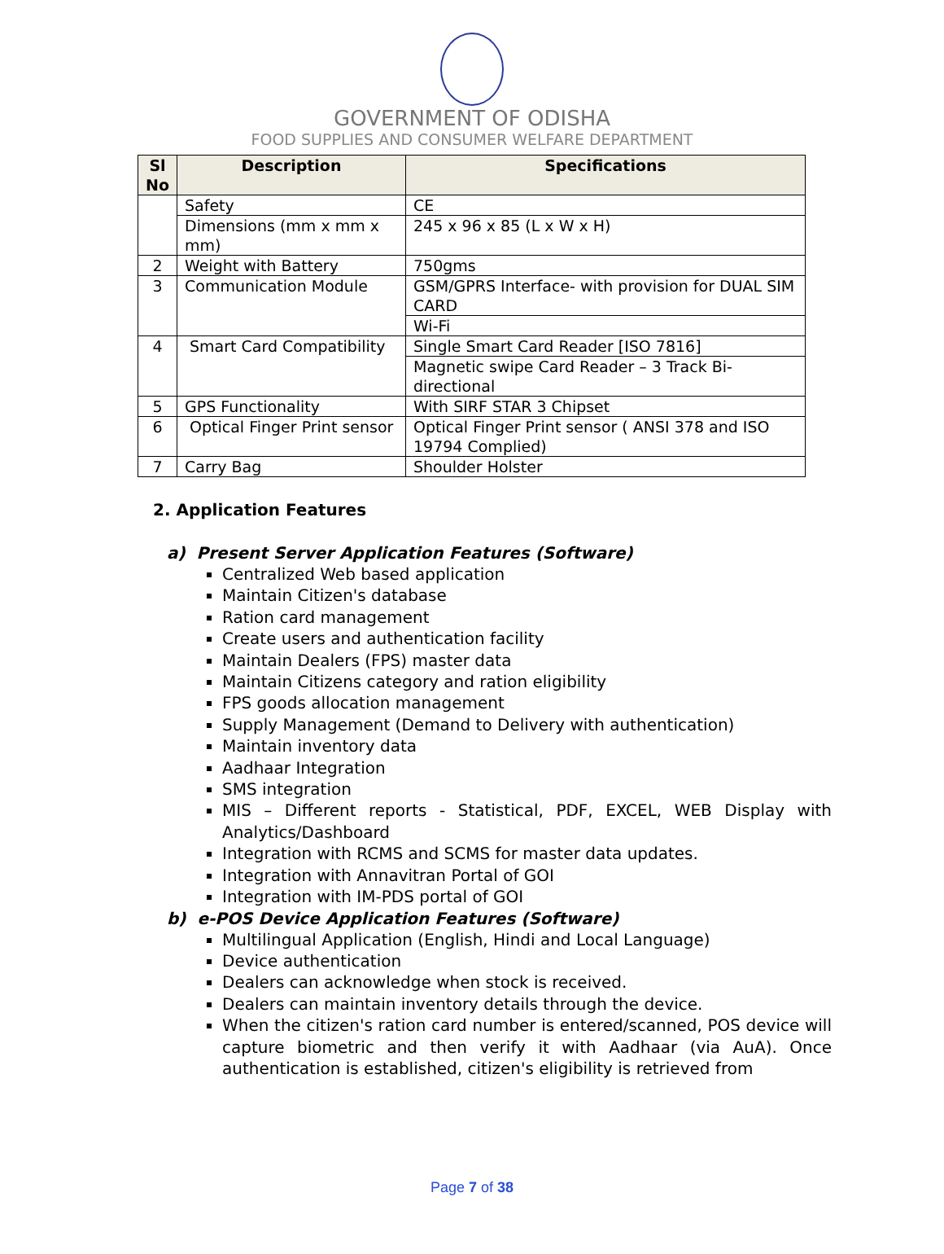GOVERNMENT OF ODISHA
FOOD SUPPLIES AND CONSUMER WELFARE DEPARTMENT
| Sl No | Description | Specifications |
| --- | --- | --- |
| | Safety | CE |
| | Dimensions (mm x mm x mm) | 245 x 96 x 85 (L x W x H) |
| 2 | Weight with Battery | 750gms |
| 3 | Communication Module | GSM/GPRS Interface- with provision for DUAL SIM CARD |
| | | Wi-Fi |
| 4 | Smart Card Compatibility | Single Smart Card Reader [ISO 7816] |
| | | Magnetic swipe Card Reader – 3 Track Bi-directional |
| 5 | GPS Functionality | With SIRF STAR 3 Chipset |
| 6 | Optical Finger Print sensor | Optical Finger Print sensor ( ANSI 378 and ISO 19794 Complied) |
| 7 | Carry Bag | Shoulder Holster |
2. Application Features
a) Present Server Application Features (Software)
Centralized Web based application
Maintain Citizen's database
Ration card management
Create users and authentication facility
Maintain Dealers (FPS) master data
Maintain Citizens category and ration eligibility
FPS goods allocation management
Supply Management (Demand to Delivery with authentication)
Maintain inventory data
Aadhaar Integration
SMS integration
MIS – Different reports - Statistical, PDF, EXCEL, WEB Display with Analytics/Dashboard
Integration with RCMS and SCMS for master data updates.
Integration with Annavitran Portal of GOI
Integration with IM-PDS portal of GOI
b) e-POS Device Application Features (Software)
Multilingual Application (English, Hindi and Local Language)
Device authentication
Dealers can acknowledge when stock is received.
Dealers can maintain inventory details through the device.
When the citizen's ration card number is entered/scanned, POS device will capture biometric and then verify it with Aadhaar (via AuA). Once authentication is established, citizen's eligibility is retrieved from
Page 7 of 38